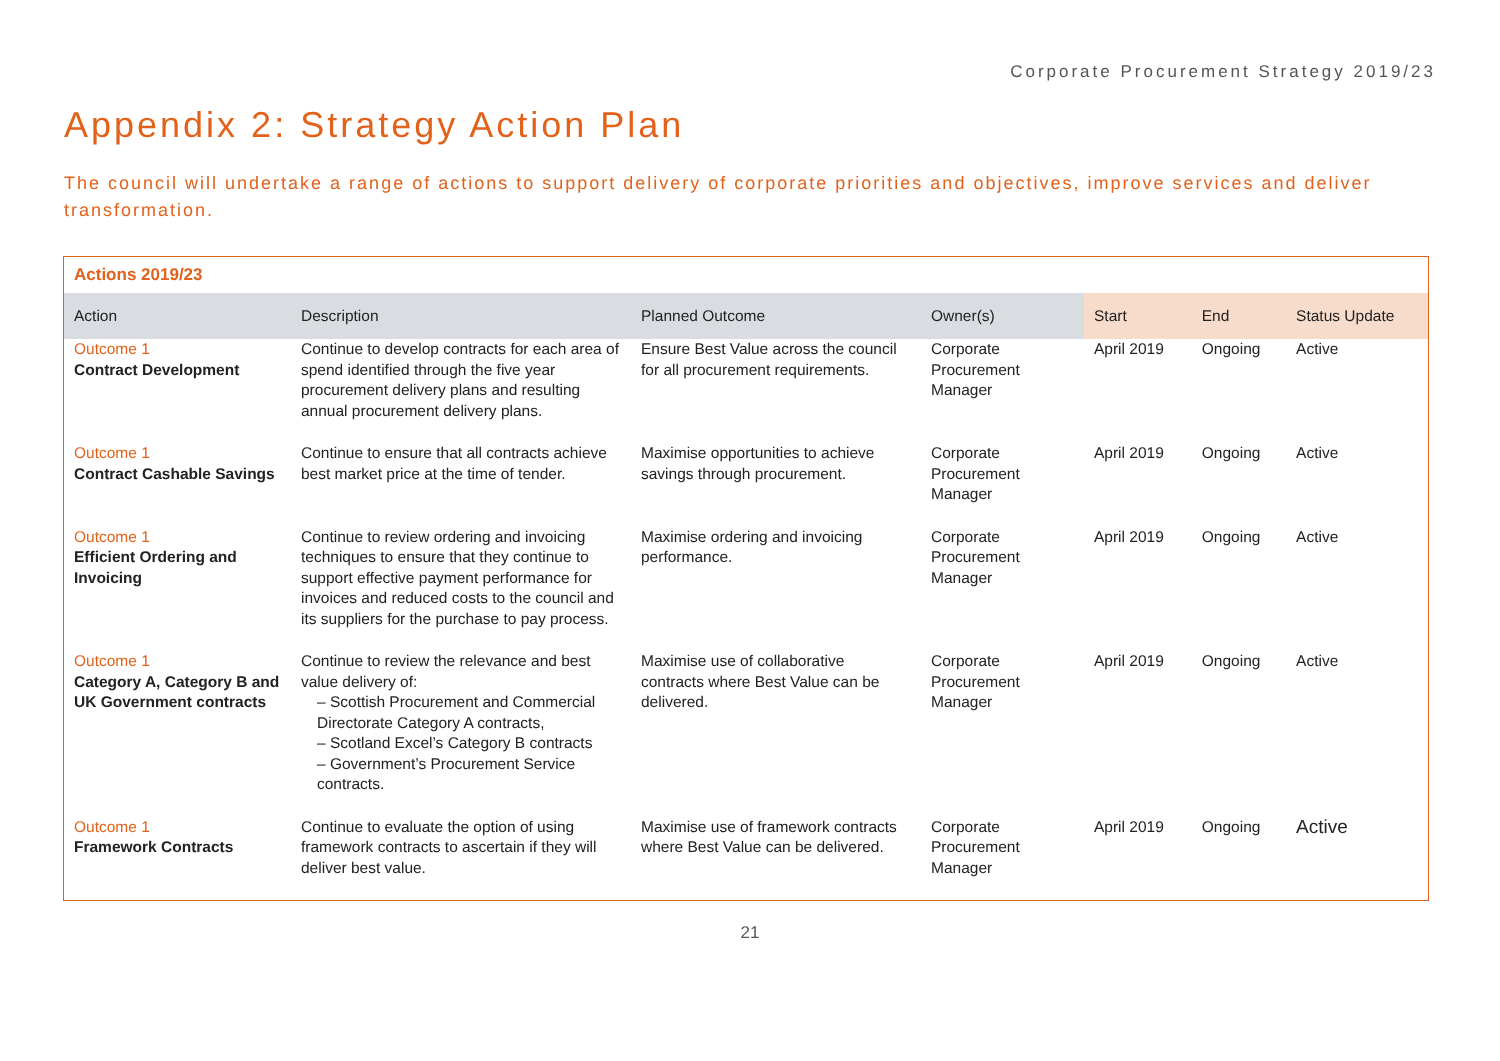Corporate Procurement Strategy 2019/23
Appendix 2: Strategy Action Plan
The council will undertake a range of actions to support delivery of corporate priorities and objectives, improve services and deliver transformation.
Actions 2019/23
| Action | Description | Planned Outcome | Owner(s) | Start | End | Status Update |
| --- | --- | --- | --- | --- | --- | --- |
| Outcome 1 Contract Development | Continue to develop contracts for each area of spend identified through the five year procurement delivery plans and resulting annual procurement delivery plans. | Ensure Best Value across the council for all procurement requirements. | Corporate Procurement Manager | April 2019 | Ongoing | Active |
| Outcome 1 Contract Cashable Savings | Continue to ensure that all contracts achieve best market price at the time of tender. | Maximise opportunities to achieve savings through procurement. | Corporate Procurement Manager | April 2019 | Ongoing | Active |
| Outcome 1 Efficient Ordering and Invoicing | Continue to review ordering and invoicing techniques to ensure that they continue to support effective payment performance for invoices and reduced costs to the council and its suppliers for the purchase to pay process. | Maximise ordering and invoicing performance. | Corporate Procurement Manager | April 2019 | Ongoing | Active |
| Outcome 1 Category A, Category B and UK Government contracts | Continue to review the relevance and best value delivery of: – Scottish Procurement and Commercial Directorate Category A contracts, – Scotland Excel’s Category B contracts – Government’s Procurement Service contracts. | Maximise use of collaborative contracts where Best Value can be delivered. | Corporate Procurement Manager | April 2019 | Ongoing | Active |
| Outcome 1 Framework Contracts | Continue to evaluate the option of using framework contracts to ascertain if they will deliver best value. | Maximise use of framework contracts where Best Value can be delivered. | Corporate Procurement Manager | April 2019 | Ongoing | Active |
21